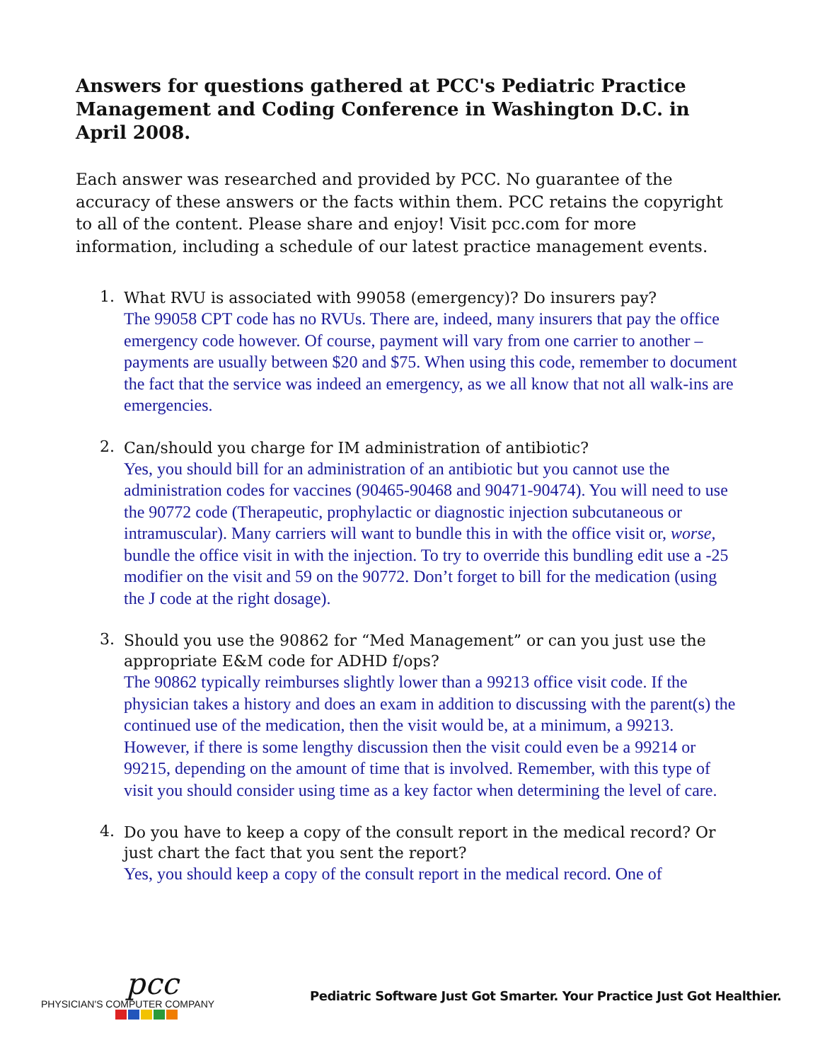Answers for questions gathered at PCC's Pediatric Practice Management and Coding Conference in Washington D.C. in April 2008.
Each answer was researched and provided by PCC. No guarantee of the accuracy of these answers or the facts within them. PCC retains the copyright to all of the content. Please share and enjoy! Visit pcc.com for more information, including a schedule of our latest practice management events.
1.
What RVU is associated with 99058 (emergency)? Do insurers pay?
The 99058 CPT code has no RVUs. There are, indeed, many insurers that pay the office emergency code however. Of course, payment will vary from one carrier to another – payments are usually between $20 and $75. When using this code, remember to document the fact that the service was indeed an emergency, as we all know that not all walk-ins are emergencies.
2.
Can/should you charge for IM administration of antibiotic?
Yes, you should bill for an administration of an antibiotic but you cannot use the administration codes for vaccines (90465-90468 and 90471-90474). You will need to use the 90772 code (Therapeutic, prophylactic or diagnostic injection subcutaneous or intramuscular). Many carriers will want to bundle this in with the office visit or, worse, bundle the office visit in with the injection. To try to override this bundling edit use a -25 modifier on the visit and 59 on the 90772. Don’t forget to bill for the medication (using the J code at the right dosage).
3.
Should you use the 90862 for “Med Management” or can you just use the appropriate E&M code for ADHD f/ops?
The 90862 typically reimburses slightly lower than a 99213 office visit code. If the physician takes a history and does an exam in addition to discussing with the parent(s) the continued use of the medication, then the visit would be, at a minimum, a 99213. However, if there is some lengthy discussion then the visit could even be a 99214 or 99215, depending on the amount of time that is involved. Remember, with this type of visit you should consider using time as a key factor when determining the level of care.
4.
Do you have to keep a copy of the consult report in the medical record? Or just chart the fact that you sent the report?
Yes, you should keep a copy of the consult report in the medical record. One of
pcc
PHYSICIAN'S COMPUTER COMPANY
Pediatric Software Just Got Smarter. Your Practice Just Got Healthier.